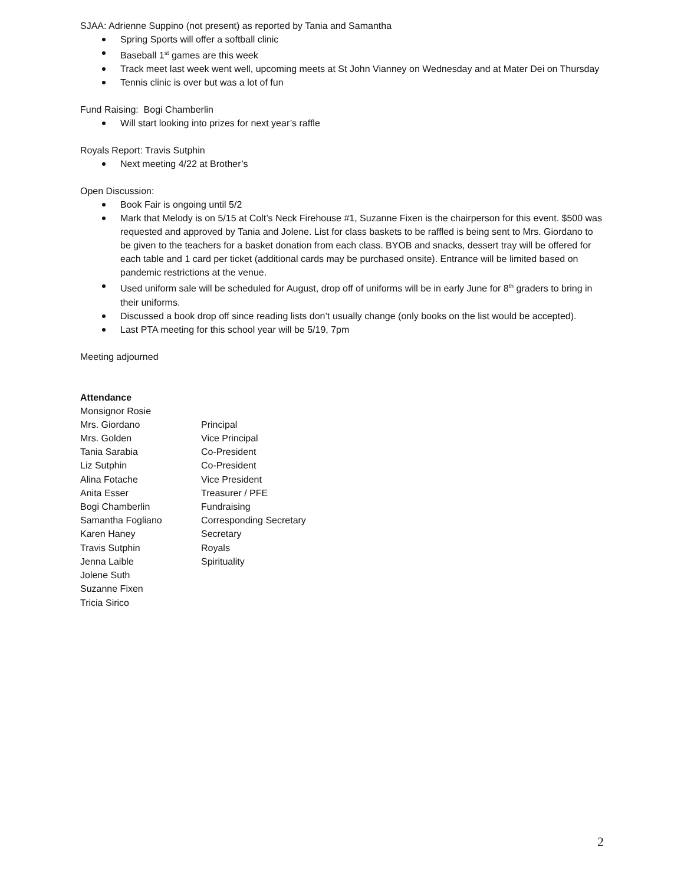SJAA: Adrienne Suppino (not present) as reported by Tania and Samantha
Spring Sports will offer a softball clinic
Baseball 1<sup>st</sup> games are this week
Track meet last week went well, upcoming meets at St John Vianney on Wednesday and at Mater Dei on Thursday
Tennis clinic is over but was a lot of fun
Fund Raising: Bogi Chamberlin
Will start looking into prizes for next year’s raffle
Royals Report: Travis Sutphin
Next meeting 4/22 at Brother’s
Open Discussion:
Book Fair is ongoing until 5/2
Mark that Melody is on 5/15 at Colt’s Neck Firehouse #1, Suzanne Fixen is the chairperson for this event. $500 was requested and approved by Tania and Jolene. List for class baskets to be raffled is being sent to Mrs. Giordano to be given to the teachers for a basket donation from each class. BYOB and snacks, dessert tray will be offered for each table and 1 card per ticket (additional cards may be purchased onsite). Entrance will be limited based on pandemic restrictions at the venue.
Used uniform sale will be scheduled for August, drop off of uniforms will be in early June for 8<sup>th</sup> graders to bring in their uniforms.
Discussed a book drop off since reading lists don’t usually change (only books on the list would be accepted).
Last PTA meeting for this school year will be 5/19, 7pm
Meeting adjourned
Attendance
| Monsignor Rosie | |
| Mrs. Giordano | Principal |
| Mrs. Golden | Vice Principal |
| Tania Sarabia | Co-President |
| Liz Sutphin | Co-President |
| Alina Fotache | Vice President |
| Anita Esser | Treasurer / PFE |
| Bogi Chamberlin | Fundraising |
| Samantha Fogliano | Corresponding Secretary |
| Karen Haney | Secretary |
| Travis Sutphin | Royals |
| Jenna Laible | Spirituality |
| Jolene Suth | |
| Suzanne Fixen | |
| Tricia Sirico | |
2